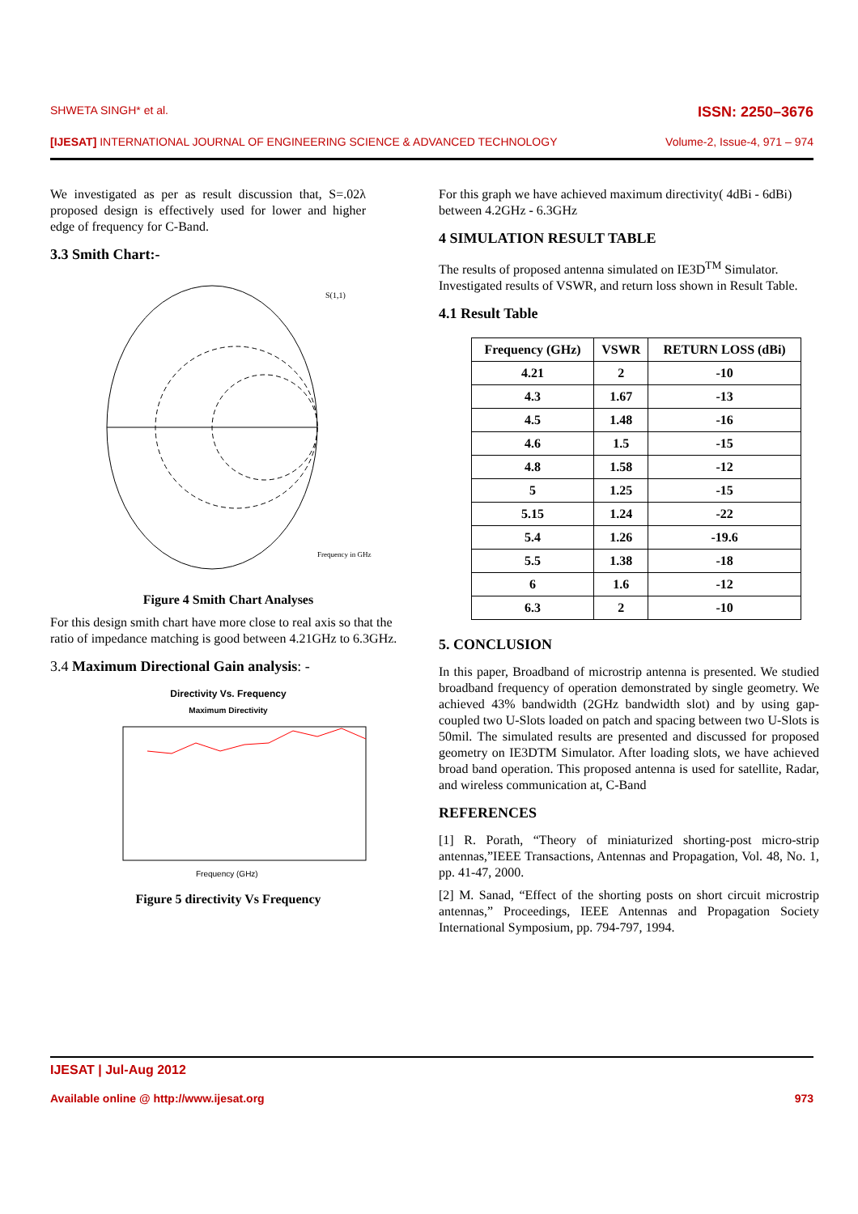SHWETA SINGH* et al. ISSN: 2250–3676
[IJESAT] INTERNATIONAL JOURNAL OF ENGINEERING SCIENCE & ADVANCED TECHNOLOGY Volume-2, Issue-4, 971 – 974
We investigated as per as result discussion that, S=.02λ proposed design is effectively used for lower and higher edge of frequency for C-Band.
3.3 Smith Chart:-
S(1,1)
Frequency in GHz
Figure 4 Smith Chart Analyses
For this design smith chart have more close to real axis so that the ratio of impedance matching is good between 4.21GHz to 6.3GHz.
3.4 Maximum Directional Gain analysis: -
Directivity Vs. Frequency
Maximum Directivity
Frequency (GHz)
Figure 5 directivity Vs Frequency
For this graph we have achieved maximum directivity( 4dBi - 6dBi) between 4.2GHz - 6.3GHz
4 SIMULATION RESULT TABLE
The results of proposed antenna simulated on IE3D<sup>TM</sup> Simulator. Investigated results of VSWR, and return loss shown in Result Table.
4.1 Result Table
| Frequency (GHz) | VSWR | RETURN LOSS (dBi) |
| --- | --- | --- |
| 4.21 | 2 | -10 |
| 4.3 | 1.67 | -13 |
| 4.5 | 1.48 | -16 |
| 4.6 | 1.5 | -15 |
| 4.8 | 1.58 | -12 |
| 5 | 1.25 | -15 |
| 5.15 | 1.24 | -22 |
| 5.4 | 1.26 | -19.6 |
| 5.5 | 1.38 | -18 |
| 6 | 1.6 | -12 |
| 6.3 | 2 | -10 |
5. CONCLUSION
In this paper, Broadband of microstrip antenna is presented. We studied broadband frequency of operation demonstrated by single geometry. We achieved 43% bandwidth (2GHz bandwidth slot) and by using gap-coupled two U-Slots loaded on patch and spacing between two U-Slots is 50mil. The simulated results are presented and discussed for proposed geometry on IE3DTM Simulator. After loading slots, we have achieved broad band operation. This proposed antenna is used for satellite, Radar, and wireless communication at, C-Band
REFERENCES
[1] R. Porath, “Theory of miniaturized shorting-post micro-strip antennas,”IEEE Transactions, Antennas and Propagation, Vol. 48, No. 1, pp. 41-47, 2000.
[2] M. Sanad, “Effect of the shorting posts on short circuit microstrip antennas,” Proceedings, IEEE Antennas and Propagation Society International Symposium, pp. 794-797, 1994.
IJESAT | Jul-Aug 2012
Available online @ http://www.ijesat.org 973